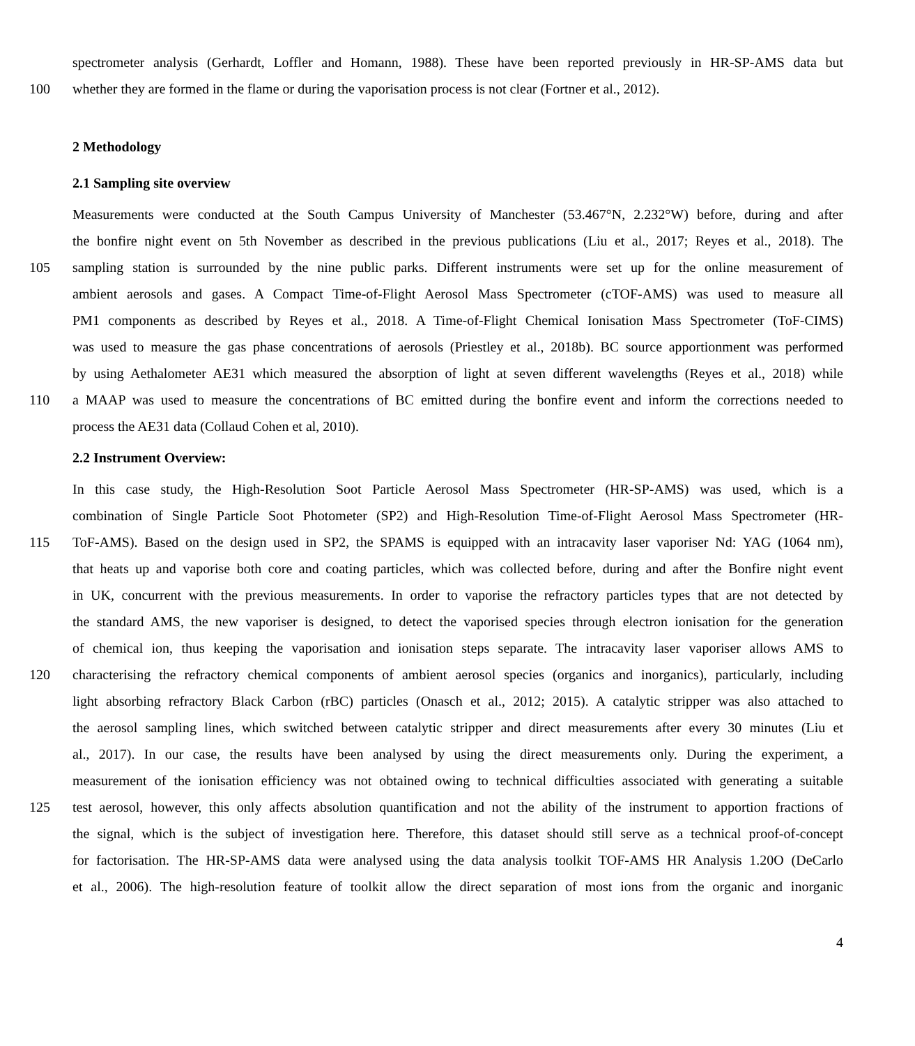spectrometer analysis (Gerhardt, Loffler and Homann, 1988). These have been reported previously in HR-SP-AMS data but
100 whether they are formed in the flame or during the vaporisation process is not clear (Fortner et al., 2012).
2 Methodology
2.1 Sampling site overview
Measurements were conducted at the South Campus University of Manchester (53.467°N, 2.232°W) before, during and after
the bonfire night event on 5th November as described in the previous publications (Liu et al., 2017; Reyes et al., 2018). The
105 sampling station is surrounded by the nine public parks. Different instruments were set up for the online measurement of
ambient aerosols and gases. A Compact Time-of-Flight Aerosol Mass Spectrometer (cTOF-AMS) was used to measure all
PM1 components as described by Reyes et al., 2018. A Time-of-Flight Chemical Ionisation Mass Spectrometer (ToF-CIMS)
was used to measure the gas phase concentrations of aerosols (Priestley et al., 2018b). BC source apportionment was performed
by using Aethalometer AE31 which measured the absorption of light at seven different wavelengths (Reyes et al., 2018) while
110 a MAAP was used to measure the concentrations of BC emitted during the bonfire event and inform the corrections needed to
process the AE31 data (Collaud Cohen et al, 2010).
2.2 Instrument Overview:
In this case study, the High-Resolution Soot Particle Aerosol Mass Spectrometer (HR-SP-AMS) was used, which is a
combination of Single Particle Soot Photometer (SP2) and High-Resolution Time-of-Flight Aerosol Mass Spectrometer (HR-
115 ToF-AMS). Based on the design used in SP2, the SPAMS is equipped with an intracavity laser vaporiser Nd: YAG (1064 nm),
that heats up and vaporise both core and coating particles, which was collected before, during and after the Bonfire night event
in UK, concurrent with the previous measurements. In order to vaporise the refractory particles types that are not detected by
the standard AMS, the new vaporiser is designed, to detect the vaporised species through electron ionisation for the generation
of chemical ion, thus keeping the vaporisation and ionisation steps separate. The intracavity laser vaporiser allows AMS to
120 characterising the refractory chemical components of ambient aerosol species (organics and inorganics), particularly, including
light absorbing refractory Black Carbon (rBC) particles (Onasch et al., 2012; 2015). A catalytic stripper was also attached to
the aerosol sampling lines, which switched between catalytic stripper and direct measurements after every 30 minutes (Liu et
al., 2017). In our case, the results have been analysed by using the direct measurements only. During the experiment, a
measurement of the ionisation efficiency was not obtained owing to technical difficulties associated with generating a suitable
125 test aerosol, however, this only affects absolution quantification and not the ability of the instrument to apportion fractions of
the signal, which is the subject of investigation here. Therefore, this dataset should still serve as a technical proof-of-concept
for factorisation. The HR-SP-AMS data were analysed using the data analysis toolkit TOF-AMS HR Analysis 1.20O (DeCarlo
et al., 2006). The high-resolution feature of toolkit allow the direct separation of most ions from the organic and inorganic
4